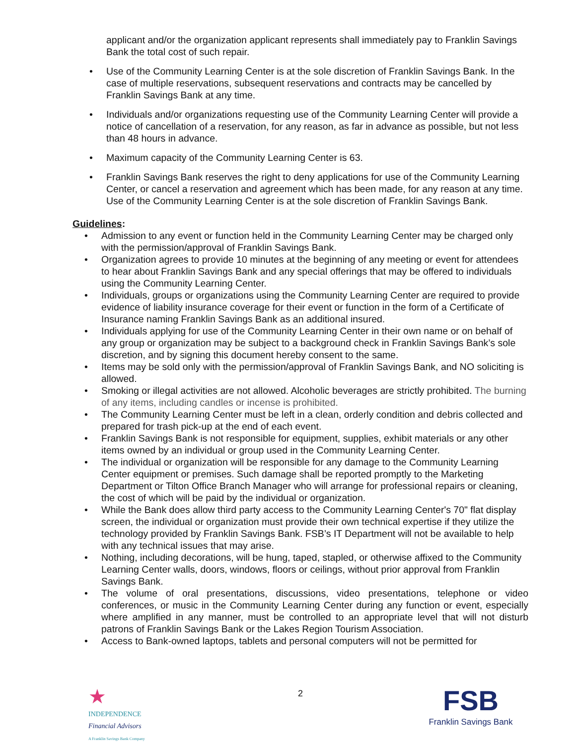applicant and/or the organization applicant represents shall immediately pay to Franklin Savings Bank the total cost of such repair.
• Use of the Community Learning Center is at the sole discretion of Franklin Savings Bank. In the case of multiple reservations, subsequent reservations and contracts may be cancelled by Franklin Savings Bank at any time.
• Individuals and/or organizations requesting use of the Community Learning Center will provide a notice of cancellation of a reservation, for any reason, as far in advance as possible, but not less than 48 hours in advance.
• Maximum capacity of the Community Learning Center is 63.
• Franklin Savings Bank reserves the right to deny applications for use of the Community Learning Center, or cancel a reservation and agreement which has been made, for any reason at any time. Use of the Community Learning Center is at the sole discretion of Franklin Savings Bank.
Guidelines:
• Admission to any event or function held in the Community Learning Center may be charged only with the permission/approval of Franklin Savings Bank.
• Organization agrees to provide 10 minutes at the beginning of any meeting or event for attendees to hear about Franklin Savings Bank and any special offerings that may be offered to individuals using the Community Learning Center.
• Individuals, groups or organizations using the Community Learning Center are required to provide evidence of liability insurance coverage for their event or function in the form of a Certificate of Insurance naming Franklin Savings Bank as an additional insured.
• Individuals applying for use of the Community Learning Center in their own name or on behalf of any group or organization may be subject to a background check in Franklin Savings Bank’s sole discretion, and by signing this document hereby consent to the same.
• Items may be sold only with the permission/approval of Franklin Savings Bank, and NO soliciting is allowed.
• Smoking or illegal activities are not allowed. Alcoholic beverages are strictly prohibited. The burning of any items, including candles or incense is prohibited.
• The Community Learning Center must be left in a clean, orderly condition and debris collected and prepared for trash pick-up at the end of each event.
• Franklin Savings Bank is not responsible for equipment, supplies, exhibit materials or any other items owned by an individual or group used in the Community Learning Center.
• The individual or organization will be responsible for any damage to the Community Learning Center equipment or premises. Such damage shall be reported promptly to the Marketing Department or Tilton Office Branch Manager who will arrange for professional repairs or cleaning, the cost of which will be paid by the individual or organization.
• While the Bank does allow third party access to the Community Learning Center's 70" flat display screen, the individual or organization must provide their own technical expertise if they utilize the technology provided by Franklin Savings Bank. FSB’s IT Department will not be available to help with any technical issues that may arise.
• Nothing, including decorations, will be hung, taped, stapled, or otherwise affixed to the Community Learning Center walls, doors, windows, floors or ceilings, without prior approval from Franklin Savings Bank.
• The volume of oral presentations, discussions, video presentations, telephone or video conferences, or music in the Community Learning Center during any function or event, especially where amplified in any manner, must be controlled to an appropriate level that will not disturb patrons of Franklin Savings Bank or the Lakes Region Tourism Association.
• Access to Bank-owned laptops, tablets and personal computers will not be permitted for
★
INDEPENDENCE
Financial Advisors
A Franklin Savings Bank Company
2
FSB
Franklin Savings Bank